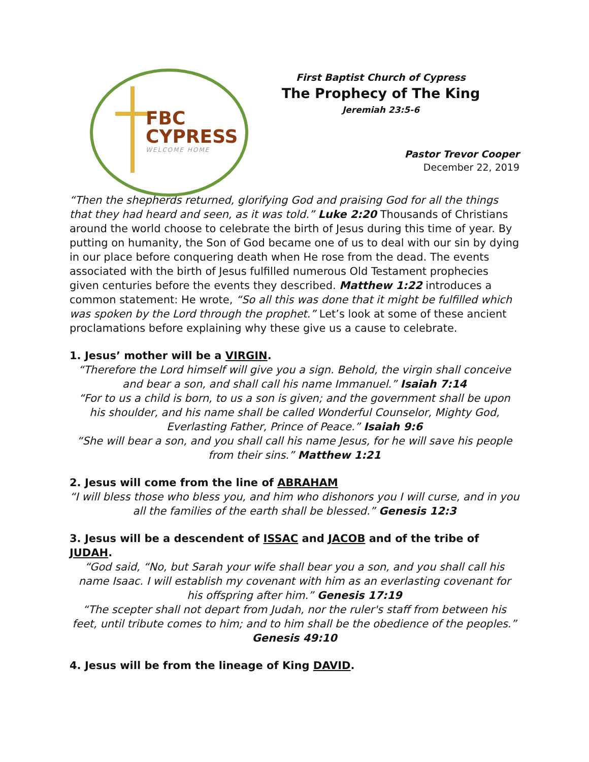FBC
CYPRESS
WELCOME HOME
First Baptist Church of Cypress
The Prophecy of The King
Jeremiah 23:5-6
Pastor Trevor Cooper
December 22, 2019
“Then the shepherds returned, glorifying God and praising God for all the things that they had heard and seen, as it was told.” Luke 2:20 Thousands of Christians around the world choose to celebrate the birth of Jesus during this time of year. By putting on humanity, the Son of God became one of us to deal with our sin by dying in our place before conquering death when He rose from the dead. The events associated with the birth of Jesus fulfilled numerous Old Testament prophecies given centuries before the events they described. Matthew 1:22 introduces a common statement: He wrote, “So all this was done that it might be fulfilled which was spoken by the Lord through the prophet.” Let’s look at some of these ancient proclamations before explaining why these give us a cause to celebrate.
1. Jesus’ mother will be a VIRGIN.
“Therefore the Lord himself will give you a sign. Behold, the virgin shall conceive and bear a son, and shall call his name Immanuel.” Isaiah 7:14
“For to us a child is born, to us a son is given; and the government shall be upon his shoulder, and his name shall be called Wonderful Counselor, Mighty God, Everlasting Father, Prince of Peace.” Isaiah 9:6
“She will bear a son, and you shall call his name Jesus, for he will save his people from their sins.” Matthew 1:21
2. Jesus will come from the line of ABRAHAM
“I will bless those who bless you, and him who dishonors you I will curse, and in you all the families of the earth shall be blessed.” Genesis 12:3
3. Jesus will be a descendent of ISSAC and JACOB and of the tribe of JUDAH.
“God said, “No, but Sarah your wife shall bear you a son, and you shall call his name Isaac. I will establish my covenant with him as an everlasting covenant for his offspring after him.” Genesis 17:19
“The scepter shall not depart from Judah, nor the ruler's staff from between his feet, until tribute comes to him; and to him shall be the obedience of the peoples.” Genesis 49:10
4. Jesus will be from the lineage of King DAVID.